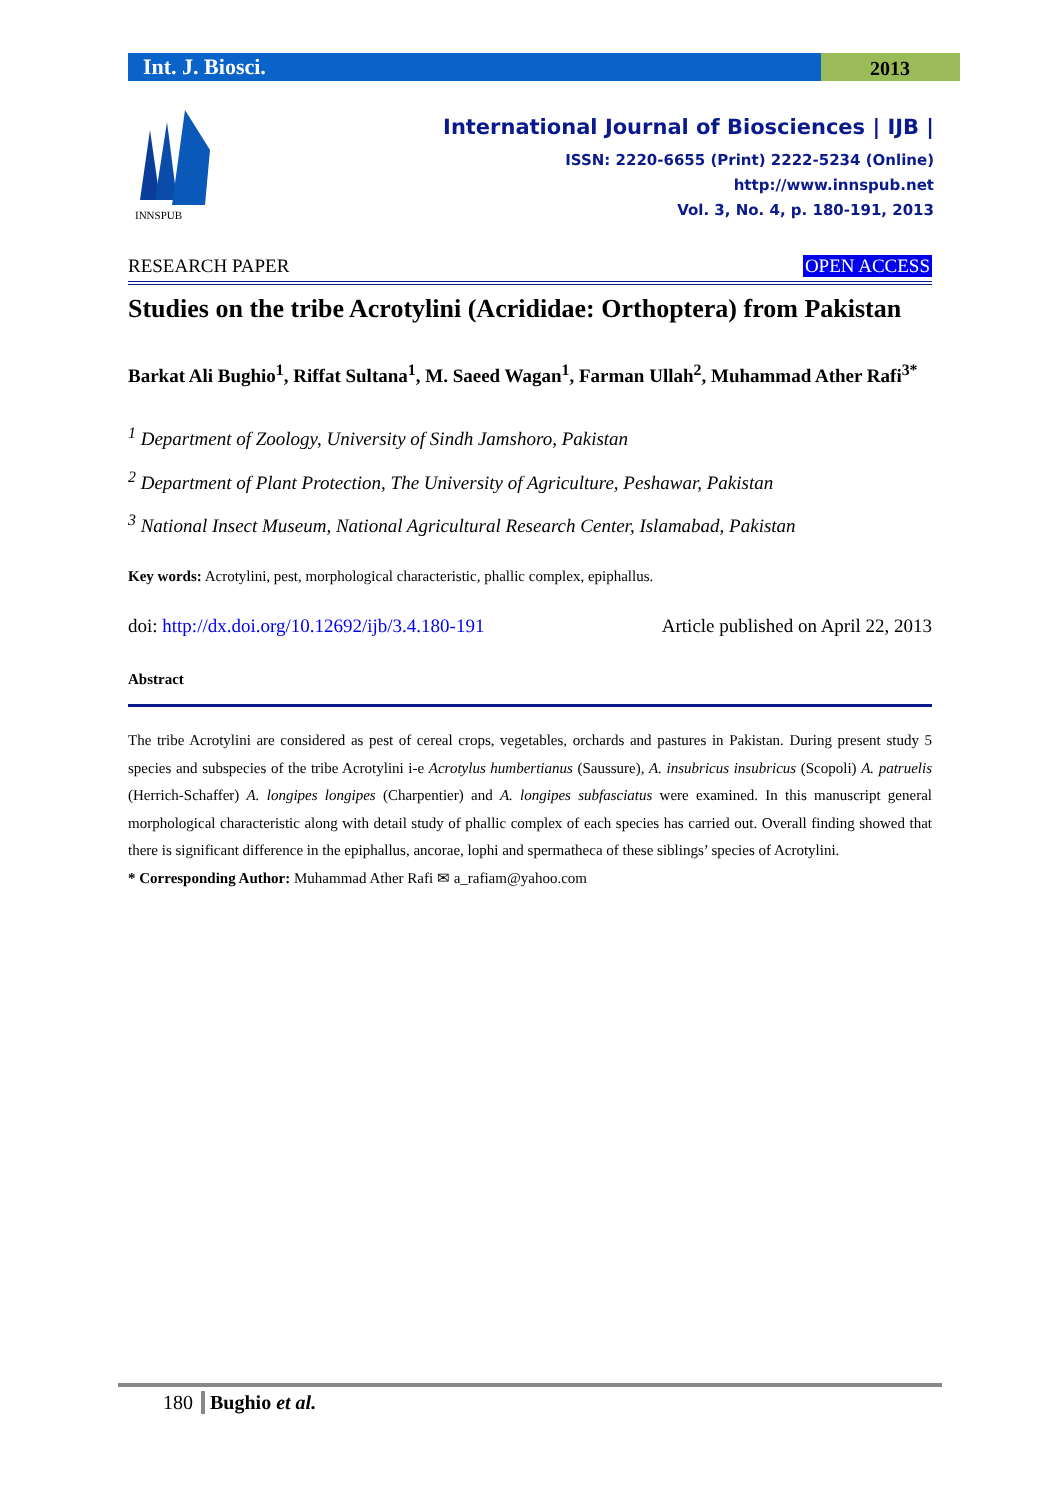Int. J. Biosci.
2013
INNSPUB
International Journal of Biosciences | IJB |
ISSN: 2220-6655 (Print) 2222-5234 (Online)
http://www.innspub.net
Vol. 3, No. 4, p. 180-191, 2013
RESEARCH PAPER OPEN ACCESS
Studies on the tribe Acrotylini (Acrididae: Orthoptera) from Pakistan
Barkat Ali Bughio<sup>1</sup>, Riffat Sultana<sup>1</sup>, M. Saeed Wagan<sup>1</sup>, Farman Ullah<sup>2</sup>, Muhammad Ather Rafi<sup>3*</sup>
<sup>1</sup> Department of Zoology, University of Sindh Jamshoro, Pakistan
<sup>2</sup> Department of Plant Protection, The University of Agriculture, Peshawar, Pakistan
<sup>3</sup> National Insect Museum, National Agricultural Research Center, Islamabad, Pakistan
Key words: Acrotylini, pest, morphological characteristic, phallic complex, epiphallus.
doi: http://dx.doi.org/10.12692/ijb/3.4.180-191 Article published on April 22, 2013
Abstract
The tribe Acrotylini are considered as pest of cereal crops, vegetables, orchards and pastures in Pakistan. During present study 5 species and subspecies of the tribe Acrotylini i-e Acrotylus humbertianus (Saussure), A. insubricus insubricus (Scopoli) A. patruelis (Herrich-Schaffer) A. longipes longipes (Charpentier) and A. longipes subfasciatus were examined. In this manuscript general morphological characteristic along with detail study of phallic complex of each species has carried out. Overall finding showed that there is significant difference in the epiphallus, ancorae, lophi and spermatheca of these siblings’ species of Acrotylini.
* Corresponding Author: Muhammad Ather Rafi ✉ a_rafiam@yahoo.com
180 Bughio et al.